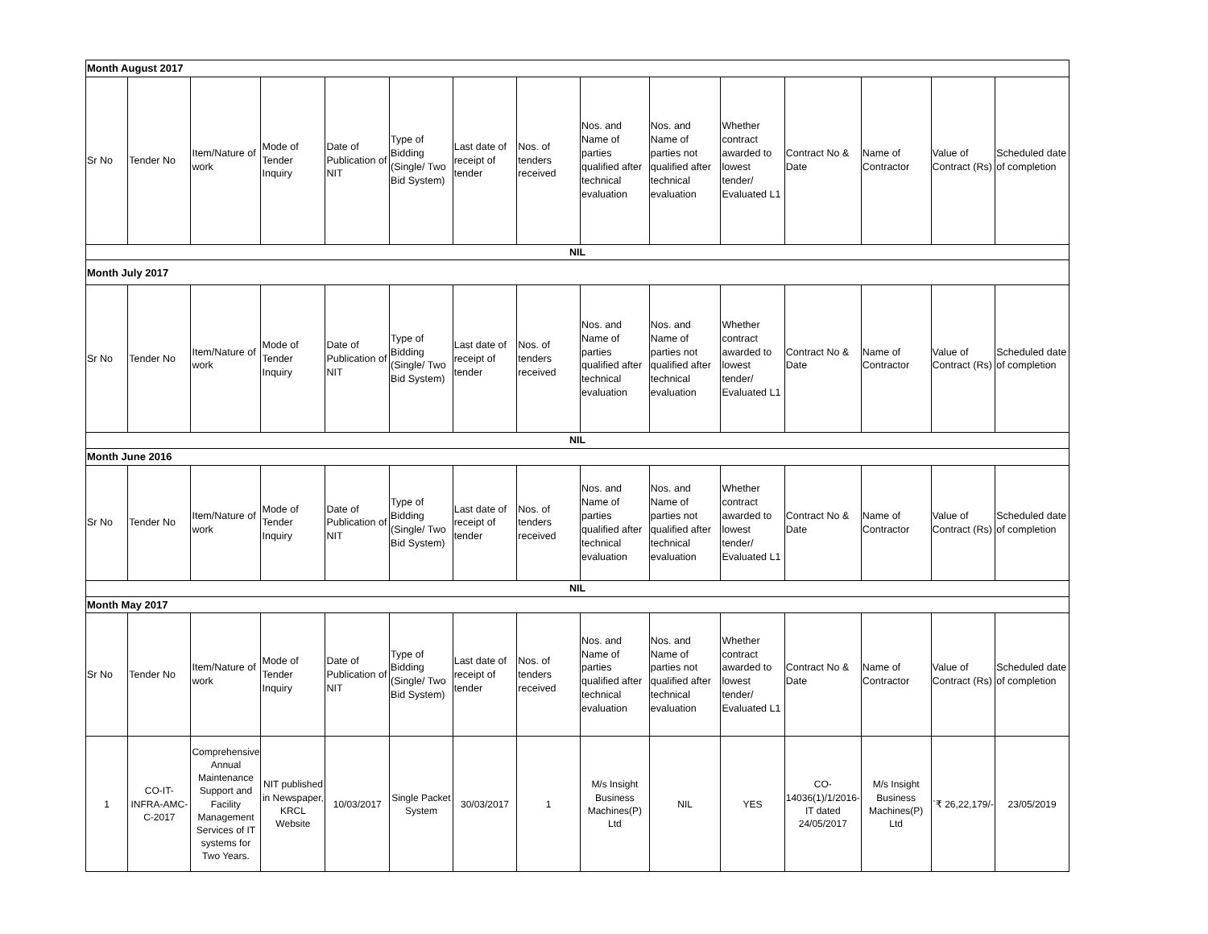| Month August 2017 | | | | | | | | | | | | | | |
| Sr No | Tender No | Item/Nature of work | Mode of Tender Inquiry | Date of Publication of NIT | Type of Bidding (Single/ Two Bid System) | Last date of receipt of tender | Nos. of tenders received | Nos. and Name of parties qualified after technical evaluation | Nos. and Name of parties not qualified after technical evaluation | Whether contract awarded to lowest tender/ Evaluated L1 | Contract No & Date | Name of Contractor | Value of Contract (Rs) | Scheduled date of completion |
| NIL | | | | | | | | | | | | | | |
| Month July 2017 | | | | | | | | | | | | | | |
| Sr No | Tender No | Item/Nature of work | Mode of Tender Inquiry | Date of Publication of NIT | Type of Bidding (Single/ Two Bid System) | Last date of receipt of tender | Nos. of tenders received | Nos. and Name of parties qualified after technical evaluation | Nos. and Name of parties not qualified after technical evaluation | Whether contract awarded to lowest tender/ Evaluated L1 | Contract No & Date | Name of Contractor | Value of Contract (Rs) | Scheduled date of completion |
| NIL | | | | | | | | | | | | | | |
| Month June 2016 | | | | | | | | | | | | | | |
| Sr No | Tender No | Item/Nature of work | Mode of Tender Inquiry | Date of Publication of NIT | Type of Bidding (Single/ Two Bid System) | Last date of receipt of tender | Nos. of tenders received | Nos. and Name of parties qualified after technical evaluation | Nos. and Name of parties not qualified after technical evaluation | Whether contract awarded to lowest tender/ Evaluated L1 | Contract No & Date | Name of Contractor | Value of Contract (Rs) | Scheduled date of completion |
| NIL | | | | | | | | | | | | | | |
| Month May 2017 | | | | | | | | | | | | | | |
| Sr No | Tender No | Item/Nature of work | Mode of Tender Inquiry | Date of Publication of NIT | Type of Bidding (Single/ Two Bid System) | Last date of receipt of tender | Nos. of tenders received | Nos. and Name of parties qualified after technical evaluation | Nos. and Name of parties not qualified after technical evaluation | Whether contract awarded to lowest tender/ Evaluated L1 | Contract No & Date | Name of Contractor | Value of Contract (Rs) | Scheduled date of completion |
| 1 | CO-IT-INFRA-AMC-C-2017 | Comprehensive Annual Maintenance Support and Facility Management Services of IT systems for Two Years. | NIT published in Newspaper, KRCL Website | 10/03/2017 | Single Packet System | 30/03/2017 | 1 | M/s Insight Business Machines(P) Ltd | NIL | YES | CO-14036(1)/1/2016-IT dated 24/05/2017 | M/s Insight Business Machines(P) Ltd | `₹ 26,22,179/- | 23/05/2019 |